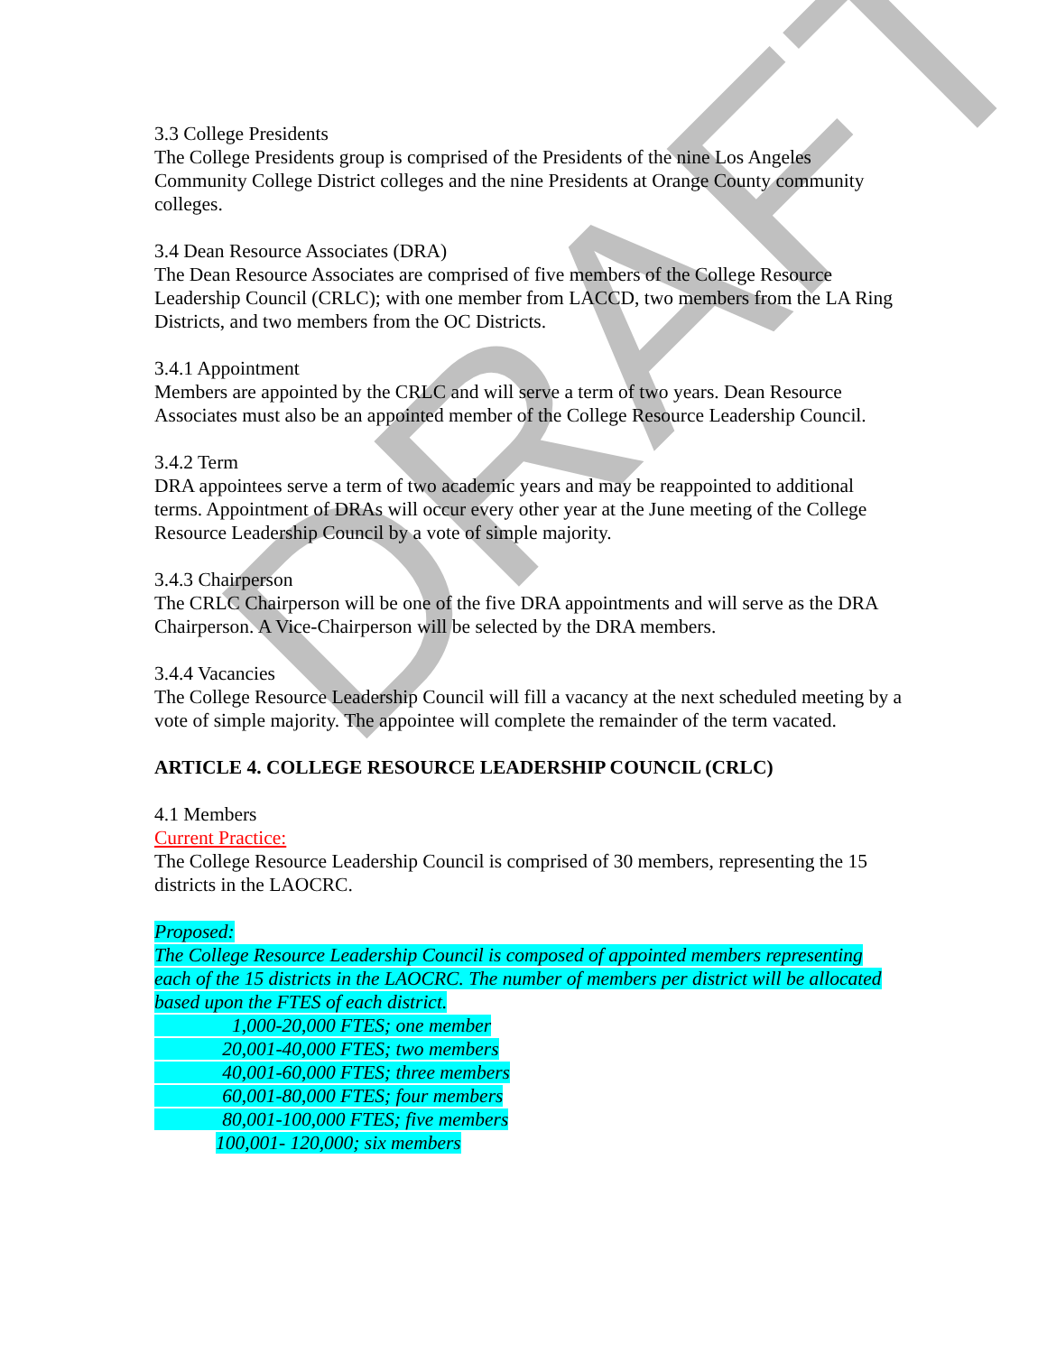DRAFT
3.3 College Presidents
The College Presidents group is comprised of the Presidents of the nine Los Angeles Community College District colleges and the nine Presidents at Orange County community colleges.
3.4 Dean Resource Associates (DRA)
The Dean Resource Associates are comprised of five members of the College Resource Leadership Council (CRLC); with one member from LACCD, two members from the LA Ring Districts, and two members from the OC Districts.
3.4.1 Appointment
Members are appointed by the CRLC and will serve a term of two years. Dean Resource Associates must also be an appointed member of the College Resource Leadership Council.
3.4.2 Term
DRA appointees serve a term of two academic years and may be reappointed to additional terms. Appointment of DRAs will occur every other year at the June meeting of the College Resource Leadership Council by a vote of simple majority.
3.4.3 Chairperson
The CRLC Chairperson will be one of the five DRA appointments and will serve as the DRA Chairperson. A Vice-Chairperson will be selected by the DRA members.
3.4.4 Vacancies
The College Resource Leadership Council will fill a vacancy at the next scheduled meeting by a vote of simple majority. The appointee will complete the remainder of the term vacated.
ARTICLE 4. COLLEGE RESOURCE LEADERSHIP COUNCIL (CRLC)
4.1 Members
Current Practice:
The College Resource Leadership Council is comprised of 30 members, representing the 15 districts in the LAOCRC.
Proposed:
The College Resource Leadership Council is composed of appointed members representing each of the 15 districts in the LAOCRC. The number of members per district will be allocated based upon the FTES of each district.
1,000-20,000 FTES; one member
20,001-40,000 FTES; two members
40,001-60,000 FTES; three members
60,001-80,000 FTES; four members
80,001-100,000 FTES; five members
100,001- 120,000; six members